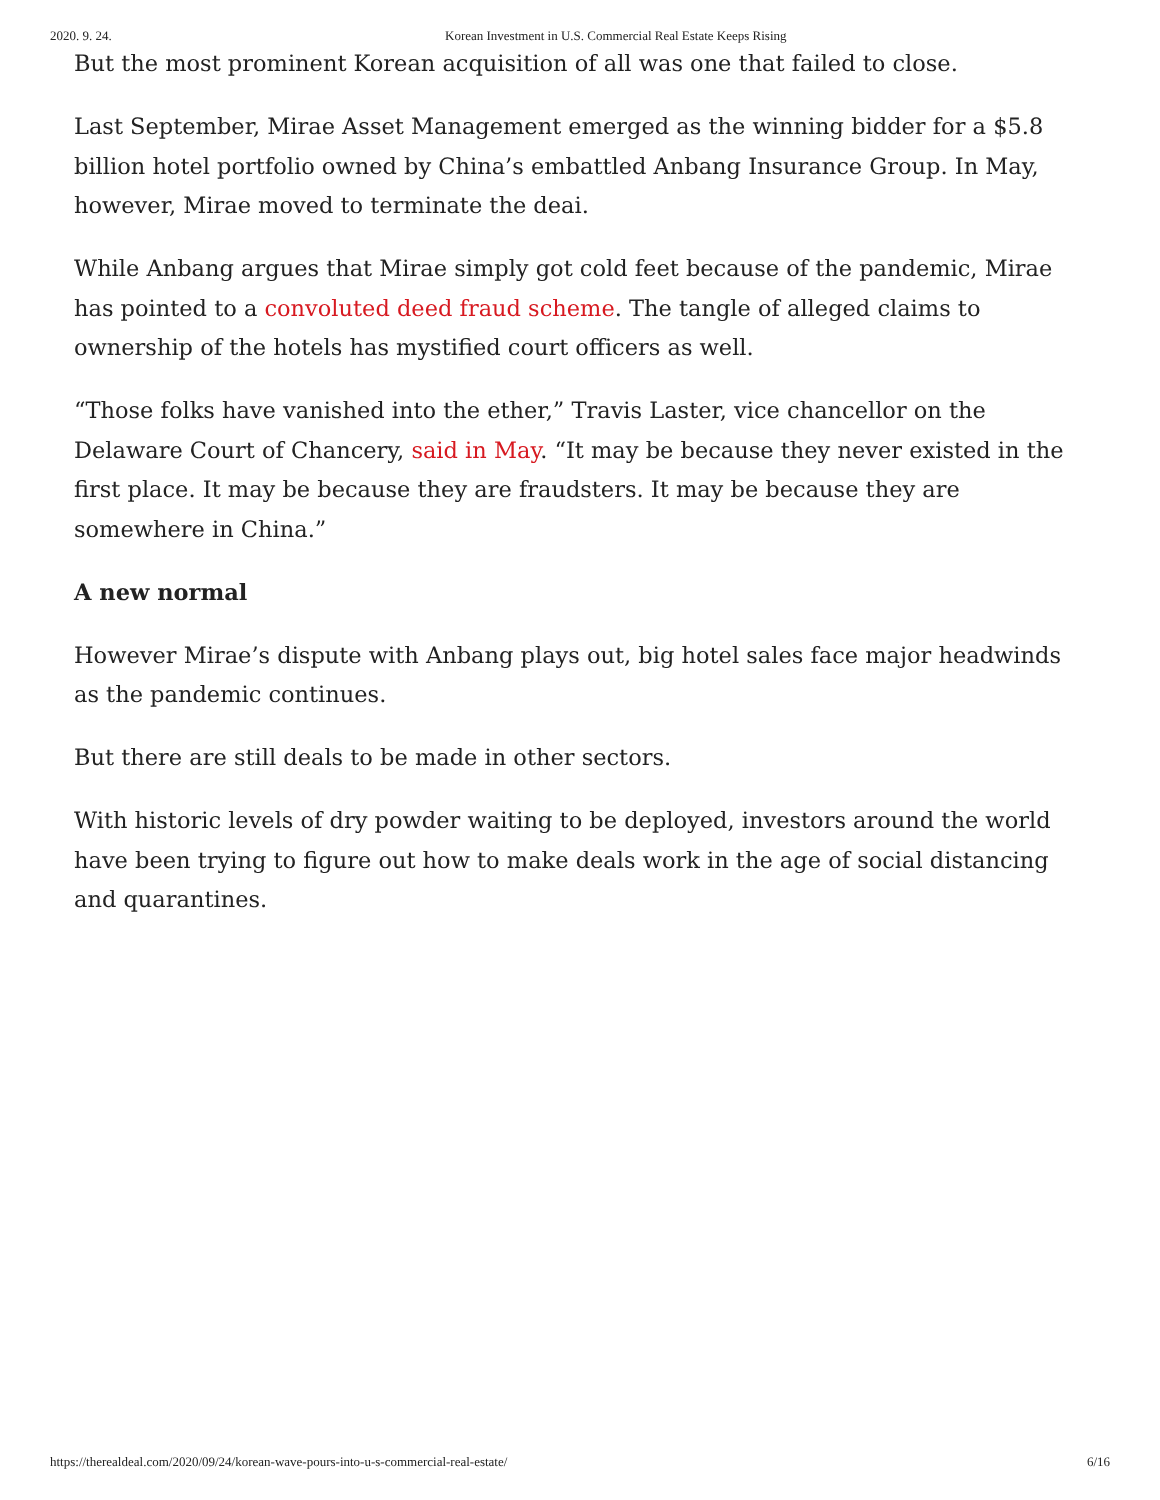2020. 9. 24. Korean Investment in U.S. Commercial Real Estate Keeps Rising
But the most prominent Korean acquisition of all was one that failed to close.
Last September, Mirae Asset Management emerged as the winning bidder for a $5.8 billion hotel portfolio owned by China’s embattled Anbang Insurance Group. In May, however, Mirae moved to terminate the deai.
While Anbang argues that Mirae simply got cold feet because of the pandemic, Mirae has pointed to a convoluted deed fraud scheme. The tangle of alleged claims to ownership of the hotels has mystified court officers as well.
“Those folks have vanished into the ether,” Travis Laster, vice chancellor on the Delaware Court of Chancery, said in May. “It may be because they never existed in the first place. It may be because they are fraudsters. It may be because they are somewhere in China.”
A new normal
However Mirae’s dispute with Anbang plays out, big hotel sales face major headwinds as the pandemic continues.
But there are still deals to be made in other sectors.
With historic levels of dry powder waiting to be deployed, investors around the world have been trying to figure out how to make deals work in the age of social distancing and quarantines.
https://therealdeal.com/2020/09/24/korean-wave-pours-into-u-s-commercial-real-estate/ 6/16